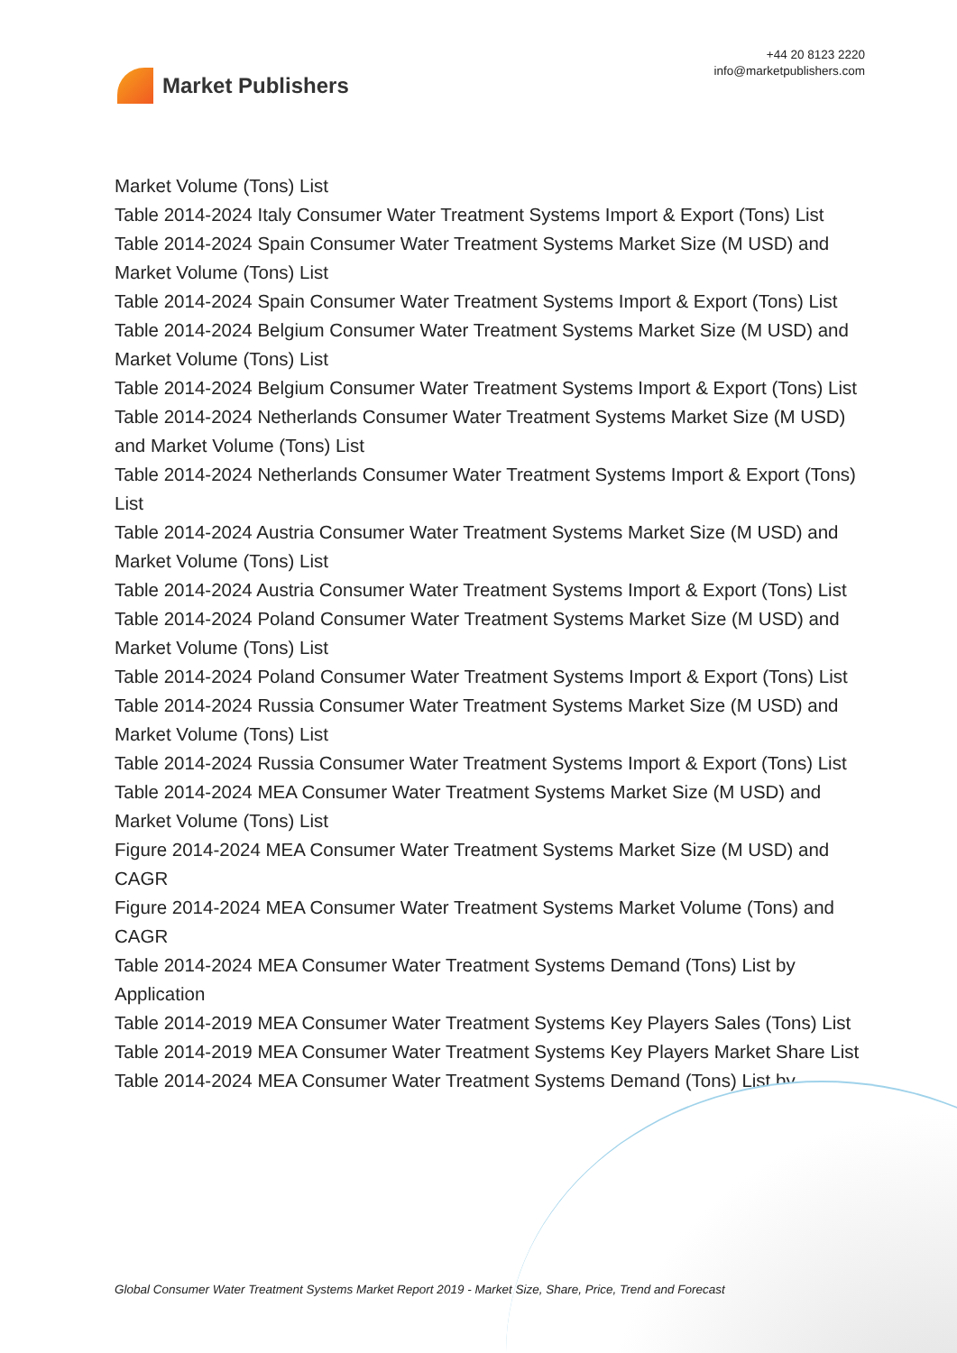Market Publishers
+44 20 8123 2220
info@marketpublishers.com
Market Volume (Tons) List
Table 2014-2024 Italy Consumer Water Treatment Systems Import & Export (Tons) List
Table 2014-2024 Spain Consumer Water Treatment Systems Market Size (M USD) and Market Volume (Tons) List
Table 2014-2024 Spain Consumer Water Treatment Systems Import & Export (Tons) List
Table 2014-2024 Belgium Consumer Water Treatment Systems Market Size (M USD) and Market Volume (Tons) List
Table 2014-2024 Belgium Consumer Water Treatment Systems Import & Export (Tons) List
Table 2014-2024 Netherlands Consumer Water Treatment Systems Market Size (M USD) and Market Volume (Tons) List
Table 2014-2024 Netherlands Consumer Water Treatment Systems Import & Export (Tons) List
Table 2014-2024 Austria Consumer Water Treatment Systems Market Size (M USD) and Market Volume (Tons) List
Table 2014-2024 Austria Consumer Water Treatment Systems Import & Export (Tons) List
Table 2014-2024 Poland Consumer Water Treatment Systems Market Size (M USD) and Market Volume (Tons) List
Table 2014-2024 Poland Consumer Water Treatment Systems Import & Export (Tons) List
Table 2014-2024 Russia Consumer Water Treatment Systems Market Size (M USD) and Market Volume (Tons) List
Table 2014-2024 Russia Consumer Water Treatment Systems Import & Export (Tons) List
Table 2014-2024 MEA Consumer Water Treatment Systems Market Size (M USD) and Market Volume (Tons) List
Figure 2014-2024 MEA Consumer Water Treatment Systems Market Size (M USD) and CAGR
Figure 2014-2024 MEA Consumer Water Treatment Systems Market Volume (Tons) and CAGR
Table 2014-2024 MEA Consumer Water Treatment Systems Demand (Tons) List by Application
Table 2014-2019 MEA Consumer Water Treatment Systems Key Players Sales (Tons) List
Table 2014-2019 MEA Consumer Water Treatment Systems Key Players Market Share List
Table 2014-2024 MEA Consumer Water Treatment Systems Demand (Tons) List by
Global Consumer Water Treatment Systems Market Report 2019 - Market Size, Share, Price, Trend and Forecast